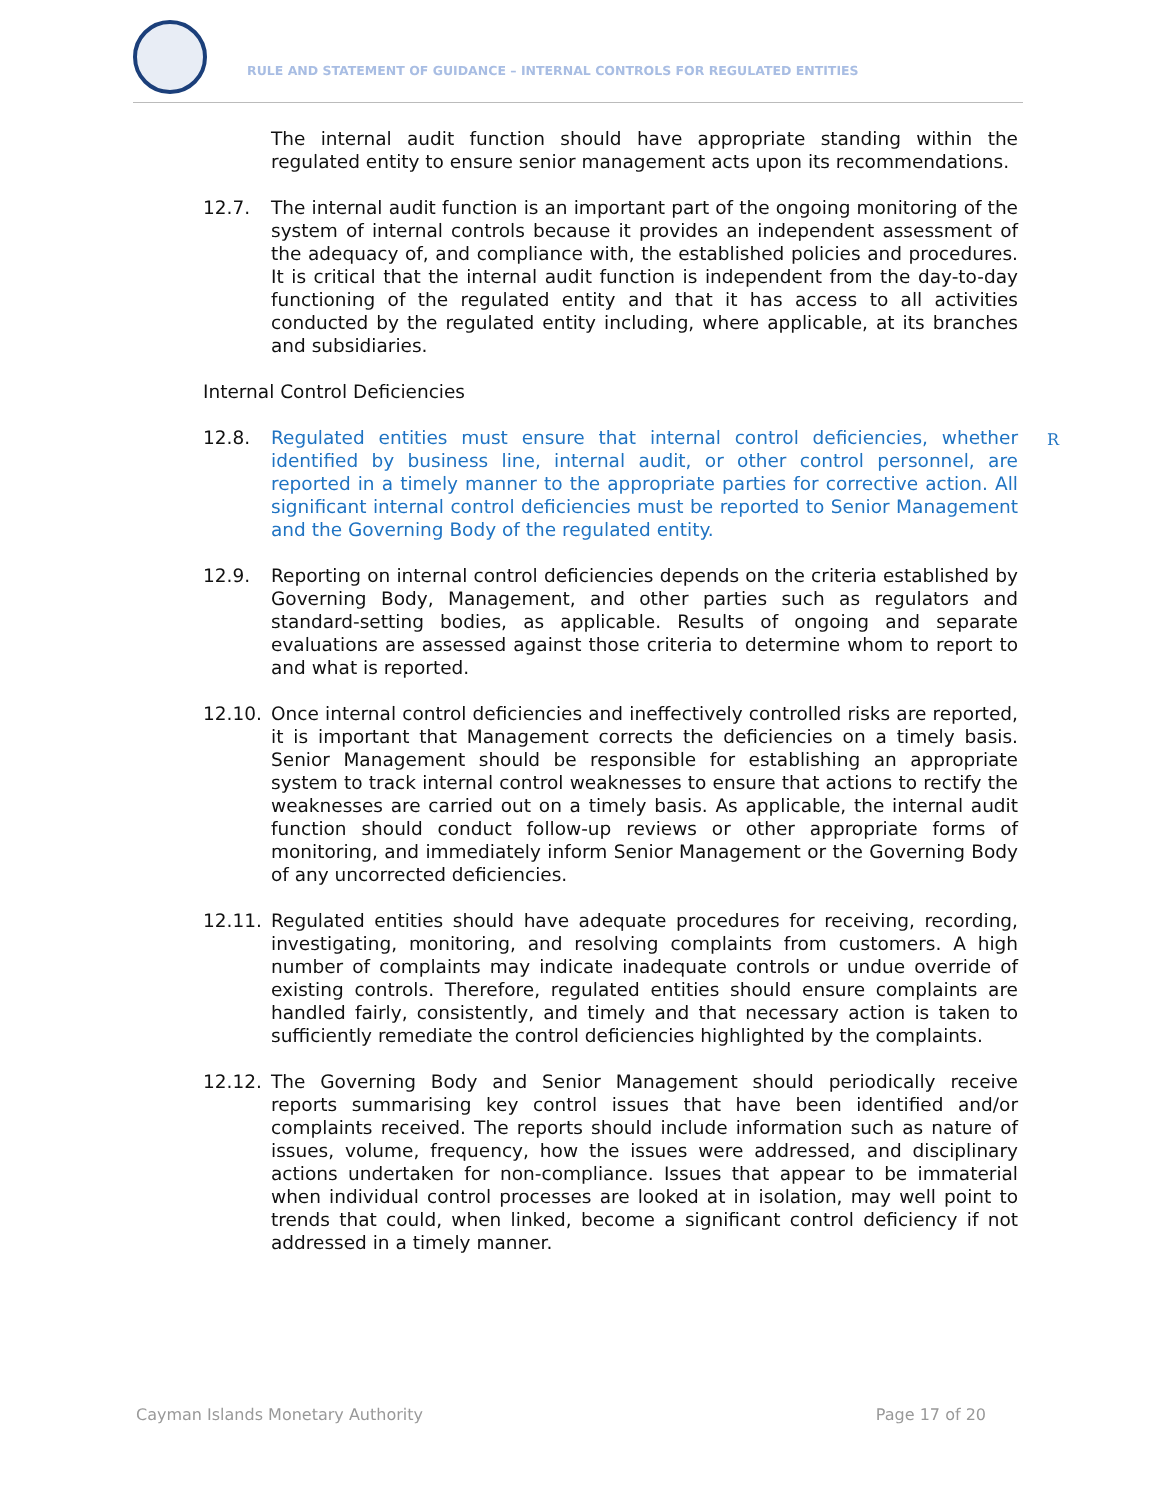RULE AND STATEMENT OF GUIDANCE – INTERNAL CONTROLS FOR REGULATED ENTITIES
The internal audit function should have appropriate standing within the regulated entity to ensure senior management acts upon its recommendations.
12.7. The internal audit function is an important part of the ongoing monitoring of the system of internal controls because it provides an independent assessment of the adequacy of, and compliance with, the established policies and procedures. It is critical that the internal audit function is independent from the day-to-day functioning of the regulated entity and that it has access to all activities conducted by the regulated entity including, where applicable, at its branches and subsidiaries.
Internal Control Deficiencies
12.8. Regulated entities must ensure that internal control deficiencies, whether identified by business line, internal audit, or other control personnel, are reported in a timely manner to the appropriate parties for corrective action. All significant internal control deficiencies must be reported to Senior Management and the Governing Body of the regulated entity.
12.9. Reporting on internal control deficiencies depends on the criteria established by Governing Body, Management, and other parties such as regulators and standard-setting bodies, as applicable. Results of ongoing and separate evaluations are assessed against those criteria to determine whom to report to and what is reported.
12.10. Once internal control deficiencies and ineffectively controlled risks are reported, it is important that Management corrects the deficiencies on a timely basis. Senior Management should be responsible for establishing an appropriate system to track internal control weaknesses to ensure that actions to rectify the weaknesses are carried out on a timely basis. As applicable, the internal audit function should conduct follow-up reviews or other appropriate forms of monitoring, and immediately inform Senior Management or the Governing Body of any uncorrected deficiencies.
12.11. Regulated entities should have adequate procedures for receiving, recording, investigating, monitoring, and resolving complaints from customers. A high number of complaints may indicate inadequate controls or undue override of existing controls. Therefore, regulated entities should ensure complaints are handled fairly, consistently, and timely and that necessary action is taken to sufficiently remediate the control deficiencies highlighted by the complaints.
12.12. The Governing Body and Senior Management should periodically receive reports summarising key control issues that have been identified and/or complaints received. The reports should include information such as nature of issues, volume, frequency, how the issues were addressed, and disciplinary actions undertaken for non-compliance. Issues that appear to be immaterial when individual control processes are looked at in isolation, may well point to trends that could, when linked, become a significant control deficiency if not addressed in a timely manner.
R
Cayman Islands Monetary Authority Page 17 of 20